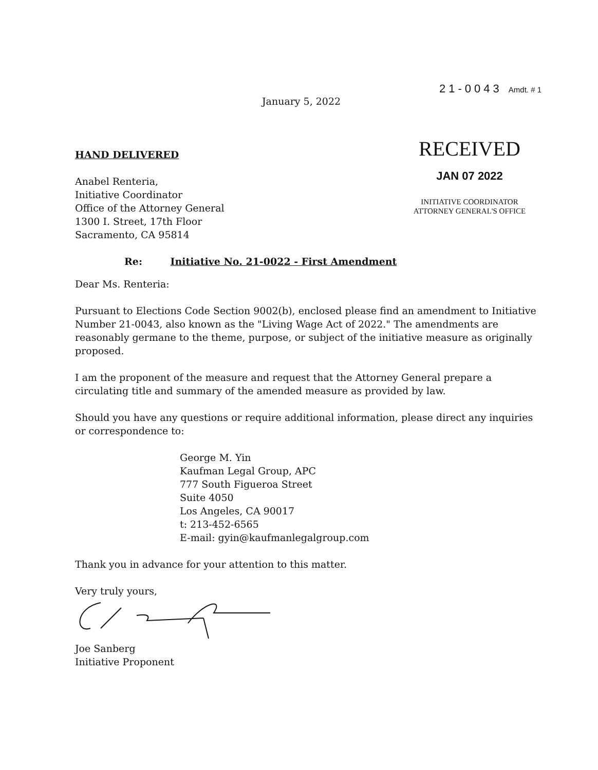21-0043 Amdt. # 1
January 5, 2022
HAND DELIVERED
Anabel Renteria,
Initiative Coordinator
Office of the Attorney General
1300 I. Street, 17th Floor
Sacramento, CA 95814
RECEIVED
JAN 07 2022
INITIATIVE COORDINATOR
ATTORNEY GENERAL'S OFFICE
Re: Initiative No. 21-0022 - First Amendment
Dear Ms. Renteria:
Pursuant to Elections Code Section 9002(b), enclosed please find an amendment to Initiative Number 21-0043, also known as the "Living Wage Act of 2022." The amendments are reasonably germane to the theme, purpose, or subject of the initiative measure as originally proposed.
I am the proponent of the measure and request that the Attorney General prepare a circulating title and summary of the amended measure as provided by law.
Should you have any questions or require additional information, please direct any inquiries or correspondence to:
George M. Yin
Kaufman Legal Group, APC
777 South Figueroa Street
Suite 4050
Los Angeles, CA 90017
t: 213-452-6565
E-mail: gyin@kaufmanlegalgroup.com
Thank you in advance for your attention to this matter.
Very truly yours,
Joe Sanberg
Initiative Proponent